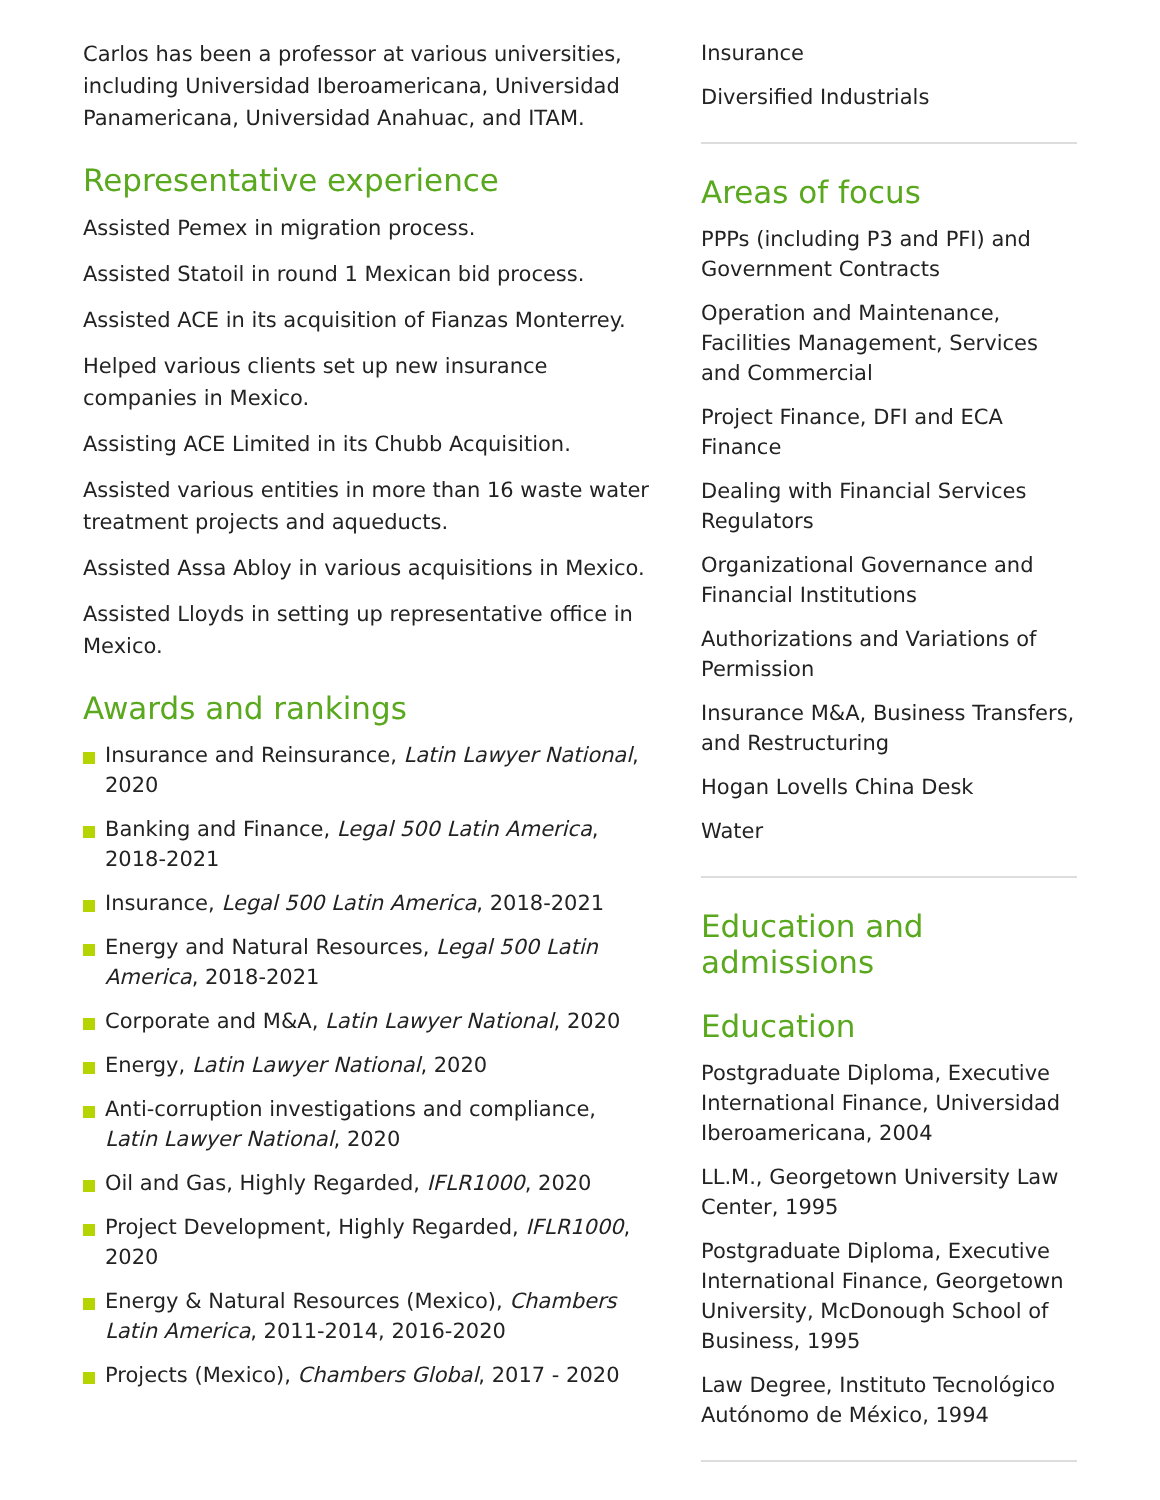Carlos has been a professor at various universities, including Universidad Iberoamericana, Universidad Panamericana, Universidad Anahuac, and ITAM.
Representative experience
Assisted Pemex in migration process.
Assisted Statoil in round 1 Mexican bid process.
Assisted ACE in its acquisition of Fianzas Monterrey.
Helped various clients set up new insurance companies in Mexico.
Assisting ACE Limited in its Chubb Acquisition.
Assisted various entities in more than 16 waste water treatment projects and aqueducts.
Assisted Assa Abloy in various acquisitions in Mexico.
Assisted Lloyds in setting up representative office in Mexico.
Awards and rankings
Insurance and Reinsurance, Latin Lawyer National, 2020
Banking and Finance, Legal 500 Latin America, 2018-2021
Insurance, Legal 500 Latin America, 2018-2021
Energy and Natural Resources, Legal 500 Latin America, 2018-2021
Corporate and M&A, Latin Lawyer National, 2020
Energy, Latin Lawyer National, 2020
Anti-corruption investigations and compliance, Latin Lawyer National, 2020
Oil and Gas, Highly Regarded, IFLR1000, 2020
Project Development, Highly Regarded, IFLR1000, 2020
Energy & Natural Resources (Mexico), Chambers Latin America, 2011-2014, 2016-2020
Projects (Mexico), Chambers Global, 2017 - 2020
Insurance
Diversified Industrials
Areas of focus
PPPs (including P3 and PFI) and Government Contracts
Operation and Maintenance, Facilities Management, Services and Commercial
Project Finance, DFI and ECA Finance
Dealing with Financial Services Regulators
Organizational Governance and Financial Institutions
Authorizations and Variations of Permission
Insurance M&A, Business Transfers, and Restructuring
Hogan Lovells China Desk
Water
Education and admissions
Education
Postgraduate Diploma, Executive International Finance, Universidad Iberoamericana, 2004
LL.M., Georgetown University Law Center, 1995
Postgraduate Diploma, Executive International Finance, Georgetown University, McDonough School of Business, 1995
Law Degree, Instituto Tecnológico Autónomo de México, 1994